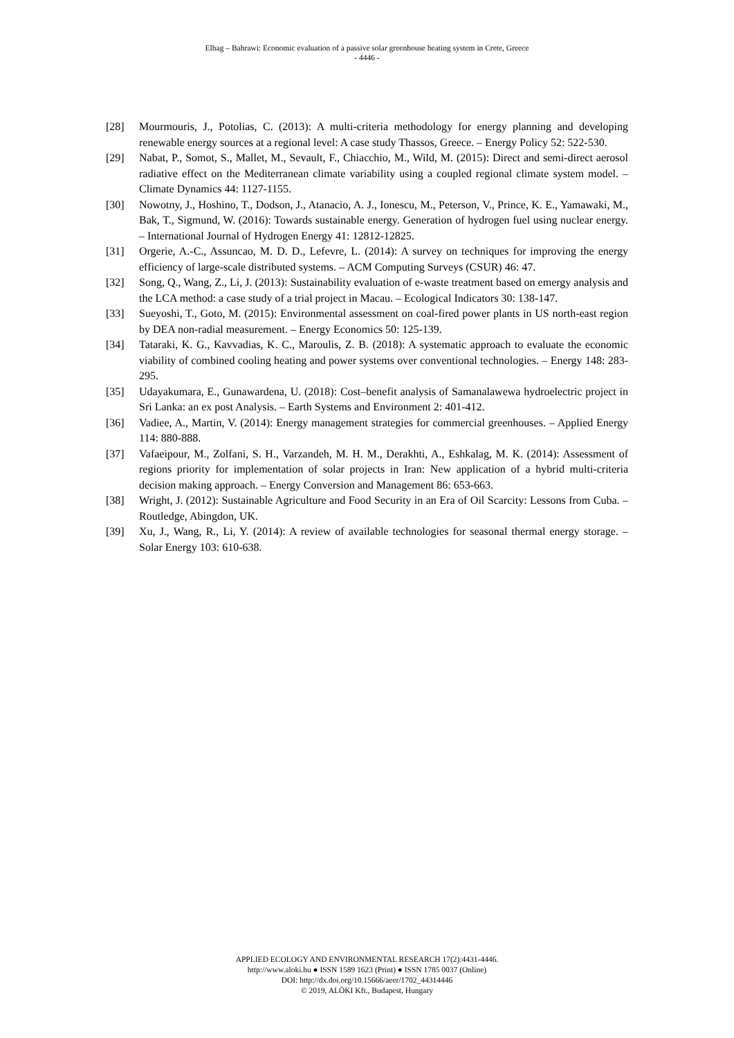Elhag – Bahrawi: Economic evaluation of a passive solar greenhouse heating system in Crete, Greece
- 4446 -
[28] Mourmouris, J., Potolias, C. (2013): A multi-criteria methodology for energy planning and developing renewable energy sources at a regional level: A case study Thassos, Greece. – Energy Policy 52: 522-530.
[29] Nabat, P., Somot, S., Mallet, M., Sevault, F., Chiacchio, M., Wild, M. (2015): Direct and semi-direct aerosol radiative effect on the Mediterranean climate variability using a coupled regional climate system model. – Climate Dynamics 44: 1127-1155.
[30] Nowotny, J., Hoshino, T., Dodson, J., Atanacio, A. J., Ionescu, M., Peterson, V., Prince, K. E., Yamawaki, M., Bak, T., Sigmund, W. (2016): Towards sustainable energy. Generation of hydrogen fuel using nuclear energy. – International Journal of Hydrogen Energy 41: 12812-12825.
[31] Orgerie, A.-C., Assuncao, M. D. D., Lefevre, L. (2014): A survey on techniques for improving the energy efficiency of large-scale distributed systems. – ACM Computing Surveys (CSUR) 46: 47.
[32] Song, Q., Wang, Z., Li, J. (2013): Sustainability evaluation of e-waste treatment based on emergy analysis and the LCA method: a case study of a trial project in Macau. – Ecological Indicators 30: 138-147.
[33] Sueyoshi, T., Goto, M. (2015): Environmental assessment on coal-fired power plants in US north-east region by DEA non-radial measurement. – Energy Economics 50: 125-139.
[34] Tataraki, K. G., Kavvadias, K. C., Maroulis, Z. B. (2018): A systematic approach to evaluate the economic viability of combined cooling heating and power systems over conventional technologies. – Energy 148: 283-295.
[35] Udayakumara, E., Gunawardena, U. (2018): Cost–benefit analysis of Samanalawewa hydroelectric project in Sri Lanka: an ex post Analysis. – Earth Systems and Environment 2: 401-412.
[36] Vadiee, A., Martin, V. (2014): Energy management strategies for commercial greenhouses. – Applied Energy 114: 880-888.
[37] Vafaeipour, M., Zolfani, S. H., Varzandeh, M. H. M., Derakhti, A., Eshkalag, M. K. (2014): Assessment of regions priority for implementation of solar projects in Iran: New application of a hybrid multi-criteria decision making approach. – Energy Conversion and Management 86: 653-663.
[38] Wright, J. (2012): Sustainable Agriculture and Food Security in an Era of Oil Scarcity: Lessons from Cuba. – Routledge, Abingdon, UK.
[39] Xu, J., Wang, R., Li, Y. (2014): A review of available technologies for seasonal thermal energy storage. – Solar Energy 103: 610-638.
APPLIED ECOLOGY AND ENVIRONMENTAL RESEARCH 17(2):4431-4446.
http://www.aloki.hu ● ISSN 1589 1623 (Print) ● ISSN 1785 0037 (Online)
DOI: http://dx.doi.org/10.15666/aeer/1702_44314446
© 2019, ALÖKI Kft., Budapest, Hungary